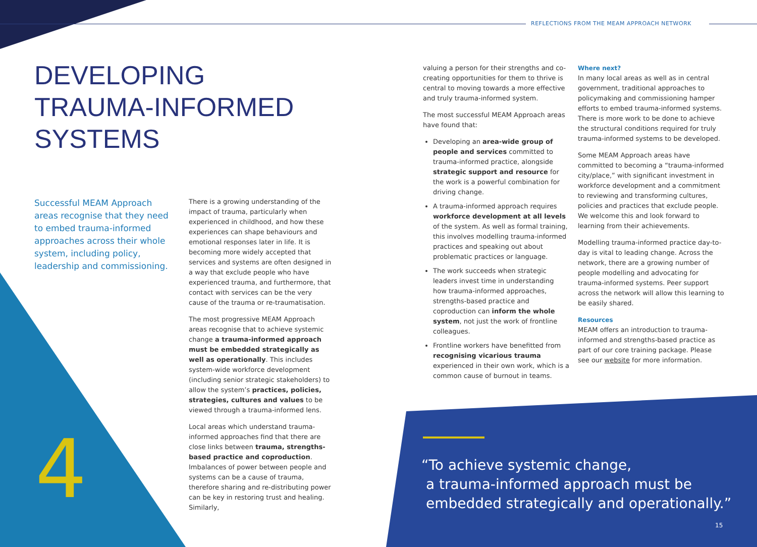REFLECTIONS FROM THE MEAM APPROACH NETWORK
DEVELOPING
TRAUMA-INFORMED
SYSTEMS
Successful MEAM Approach areas recognise that they need to embed trauma-informed approaches across their whole system, including policy, leadership and commissioning.
4
There is a growing understanding of the impact of trauma, particularly when experienced in childhood, and how these experiences can shape behaviours and emotional responses later in life. It is becoming more widely accepted that services and systems are often designed in a way that exclude people who have experienced trauma, and furthermore, that contact with services can be the very cause of the trauma or re-traumatisation.
The most progressive MEAM Approach areas recognise that to achieve systemic change a trauma-informed approach must be embedded strategically as well as operationally. This includes system-wide workforce development (including senior strategic stakeholders) to allow the system’s practices, policies, strategies, cultures and values to be viewed through a trauma-informed lens.
Local areas which understand trauma-informed approaches find that there are close links between trauma, strengths-based practice and coproduction. Imbalances of power between people and systems can be a cause of trauma, therefore sharing and re-distributing power can be key in restoring trust and healing. Similarly,
valuing a person for their strengths and co-creating opportunities for them to thrive is central to moving towards a more effective and truly trauma-informed system.
The most successful MEAM Approach areas have found that:
Developing an area-wide group of people and services committed to trauma-informed practice, alongside strategic support and resource for the work is a powerful combination for driving change.
A trauma-informed approach requires workforce development at all levels of the system. As well as formal training, this involves modelling trauma-informed practices and speaking out about problematic practices or language.
The work succeeds when strategic leaders invest time in understanding how trauma-informed approaches, strengths-based practice and coproduction can inform the whole system, not just the work of frontline colleagues.
Frontline workers have benefitted from recognising vicarious trauma experienced in their own work, which is a common cause of burnout in teams.
Where next?
In many local areas as well as in central government, traditional approaches to policymaking and commissioning hamper efforts to embed trauma-informed systems. There is more work to be done to achieve the structural conditions required for truly trauma-informed systems to be developed.
Some MEAM Approach areas have committed to becoming a “trauma-informed city/place,” with significant investment in workforce development and a commitment to reviewing and transforming cultures, policies and practices that exclude people. We welcome this and look forward to learning from their achievements.
Modelling trauma-informed practice day-to-day is vital to leading change. Across the network, there are a growing number of people modelling and advocating for trauma-informed systems. Peer support across the network will allow this learning to be easily shared.
Resources
MEAM offers an introduction to trauma-informed and strengths-based practice as part of our core training package. Please see our website for more information.
“To achieve systemic change,
a trauma-informed approach must be
embedded strategically and operationally.”
15